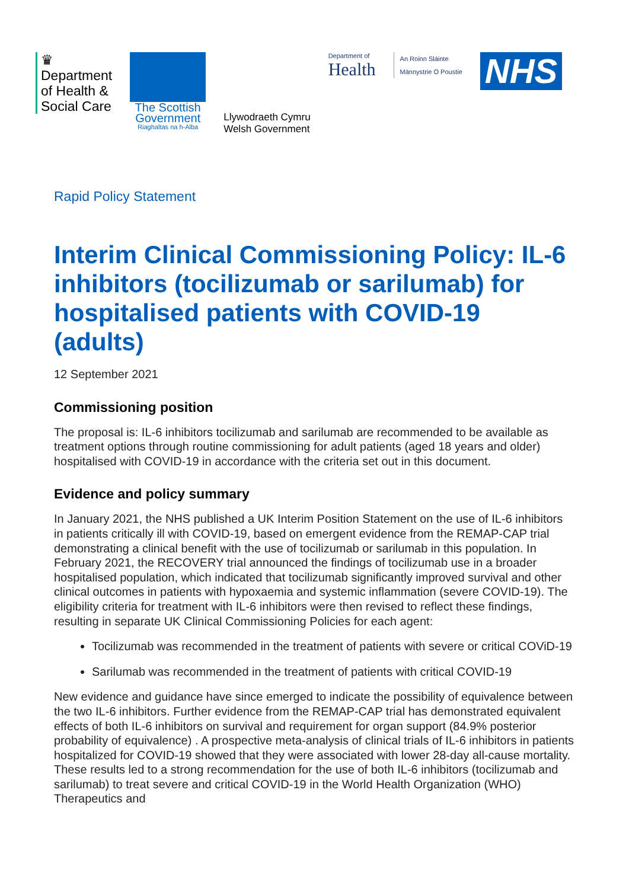♛
Department
of Health &
Social Care
The Scottish
Government
Riaghaltas na h-Alba
Llywodraeth Cymru
Welsh Government
Department of
Health
An Roinn Sláinte
Männystrie O Poustie
NHS
Rapid Policy Statement
Interim Clinical Commissioning Policy: IL-6 inhibitors (tocilizumab or sarilumab) for hospitalised patients with COVID-19 (adults)
12 September 2021
Commissioning position
The proposal is: IL-6 inhibitors tocilizumab and sarilumab are recommended to be available as treatment options through routine commissioning for adult patients (aged 18 years and older) hospitalised with COVID-19 in accordance with the criteria set out in this document.
Evidence and policy summary
In January 2021, the NHS published a UK Interim Position Statement on the use of IL-6 inhibitors in patients critically ill with COVID-19, based on emergent evidence from the REMAP-CAP trial demonstrating a clinical benefit with the use of tocilizumab or sarilumab in this population. In February 2021, the RECOVERY trial announced the findings of tocilizumab use in a broader hospitalised population, which indicated that tocilizumab significantly improved survival and other clinical outcomes in patients with hypoxaemia and systemic inflammation (severe COVID-19). The eligibility criteria for treatment with IL-6 inhibitors were then revised to reflect these findings, resulting in separate UK Clinical Commissioning Policies for each agent:
Tocilizumab was recommended in the treatment of patients with severe or critical COViD-19
Sarilumab was recommended in the treatment of patients with critical COVID-19
New evidence and guidance have since emerged to indicate the possibility of equivalence between the two IL-6 inhibitors. Further evidence from the REMAP-CAP trial has demonstrated equivalent effects of both IL-6 inhibitors on survival and requirement for organ support (84.9% posterior probability of equivalence) . A prospective meta-analysis of clinical trials of IL-6 inhibitors in patients hospitalized for COVID-19 showed that they were associated with lower 28-day all-cause mortality. These results led to a strong recommendation for the use of both IL-6 inhibitors (tocilizumab and sarilumab) to treat severe and critical COVID-19 in the World Health Organization (WHO) Therapeutics and